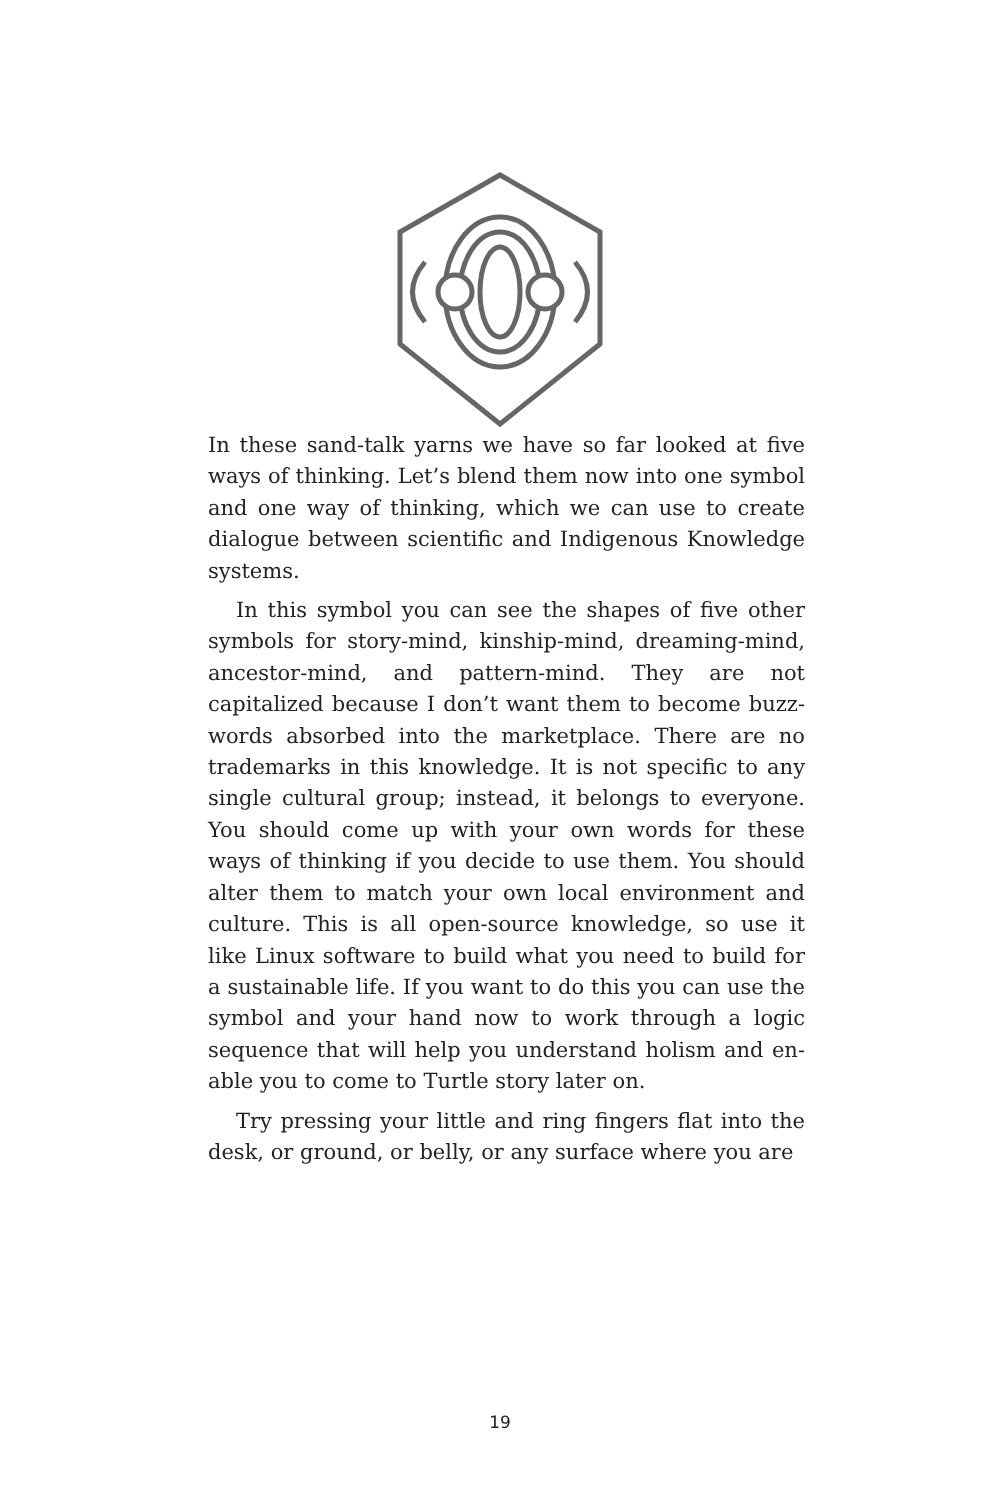In these sand-talk yarns we have so far looked at five ways of thinking. Let’s blend them now into one symbol and one way of thinking, which we can use to create dialogue between scientific and Indigenous Knowledge systems.
In this symbol you can see the shapes of five other symbols for story-mind, kinship-mind, dreaming-mind, ancestor-mind, and pattern-mind. They are not capitalized because I don’t want them to become buzz-words absorbed into the marketplace. There are no trademarks in this knowledge. It is not specific to any single cultural group; instead, it belongs to everyone. You should come up with your own words for these ways of thinking if you decide to use them. You should alter them to match your own local environment and culture. This is all open-source knowledge, so use it like Linux software to build what you need to build for a sustainable life. If you want to do this you can use the symbol and your hand now to work through a logic sequence that will help you understand holism and en-able you to come to Turtle story later on.
Try pressing your little and ring fingers flat into the desk, or ground, or belly, or any surface where you are
19